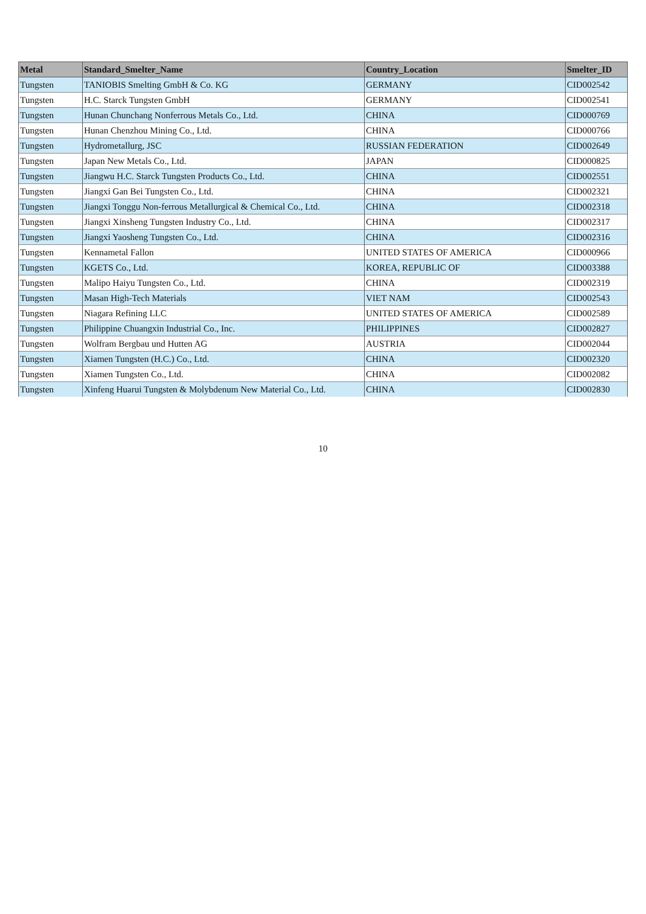| Metal | Standard_Smelter_Name | Country_Location | Smelter_ID |
| --- | --- | --- | --- |
| Tungsten | TANIOBIS Smelting GmbH & Co. KG | GERMANY | CID002542 |
| Tungsten | H.C. Starck Tungsten GmbH | GERMANY | CID002541 |
| Tungsten | Hunan Chunchang Nonferrous Metals Co., Ltd. | CHINA | CID000769 |
| Tungsten | Hunan Chenzhou Mining Co., Ltd. | CHINA | CID000766 |
| Tungsten | Hydrometallurg, JSC | RUSSIAN FEDERATION | CID002649 |
| Tungsten | Japan New Metals Co., Ltd. | JAPAN | CID000825 |
| Tungsten | Jiangwu H.C. Starck Tungsten Products Co., Ltd. | CHINA | CID002551 |
| Tungsten | Jiangxi Gan Bei Tungsten Co., Ltd. | CHINA | CID002321 |
| Tungsten | Jiangxi Tonggu Non-ferrous Metallurgical & Chemical Co., Ltd. | CHINA | CID002318 |
| Tungsten | Jiangxi Xinsheng Tungsten Industry Co., Ltd. | CHINA | CID002317 |
| Tungsten | Jiangxi Yaosheng Tungsten Co., Ltd. | CHINA | CID002316 |
| Tungsten | Kennametal Fallon | UNITED STATES OF AMERICA | CID000966 |
| Tungsten | KGETS Co., Ltd. | KOREA, REPUBLIC OF | CID003388 |
| Tungsten | Malipo Haiyu Tungsten Co., Ltd. | CHINA | CID002319 |
| Tungsten | Masan High-Tech Materials | VIET NAM | CID002543 |
| Tungsten | Niagara Refining LLC | UNITED STATES OF AMERICA | CID002589 |
| Tungsten | Philippine Chuangxin Industrial Co., Inc. | PHILIPPINES | CID002827 |
| Tungsten | Wolfram Bergbau und Hutten AG | AUSTRIA | CID002044 |
| Tungsten | Xiamen Tungsten (H.C.) Co., Ltd. | CHINA | CID002320 |
| Tungsten | Xiamen Tungsten Co., Ltd. | CHINA | CID002082 |
| Tungsten | Xinfeng Huarui Tungsten & Molybdenum New Material Co., Ltd. | CHINA | CID002830 |
10